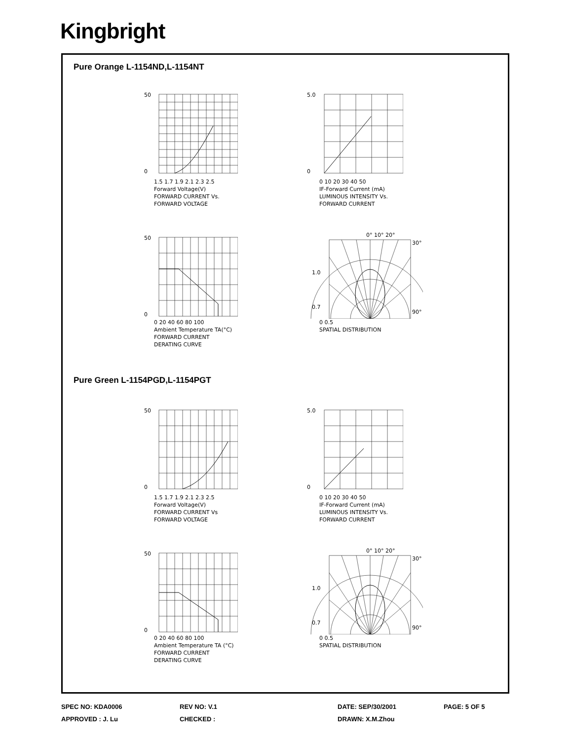Kingbright
Pure Orange L-1154ND,L-1154NT
50
0
1.5 1.7 1.9 2.1 2.3 2.5
Forward Voltage(V)
FORWARD CURRENT Vs.
FORWARD VOLTAGE
5.0
0
0 10 20 30 40 50
IF-Forward Current (mA)
LUMINOUS INTENSITY Vs.
FORWARD CURRENT
50
0
0 20 40 60 80 100
Ambient Temperature TA(°C)
FORWARD CURRENT
DERATING CURVE
0° 10° 20°
1.0
0.7
30°
90°
0 0.5
SPATIAL DISTRIBUTION
Pure Green L-1154PGD,L-1154PGT
50
0
1.5 1.7 1.9 2.1 2.3 2.5
Forward Voltage(V)
FORWARD CURRENT Vs
FORWARD VOLTAGE
5.0
0
0 10 20 30 40 50
IF-Forward Current (mA)
LUMINOUS INTENSITY Vs.
FORWARD CURRENT
50
0
0 20 40 60 80 100
Ambient Temperature TA (°C)
FORWARD CURRENT
DERATING CURVE
0° 10° 20°
1.0
0.7
30°
90°
0 0.5
SPATIAL DISTRIBUTION
SPEC NO: KDA0006
REV NO: V.1
DATE: SEP/30/2001
PAGE: 5 OF 5
APPROVED : J. Lu
CHECKED :
DRAWN: X.M.Zhou